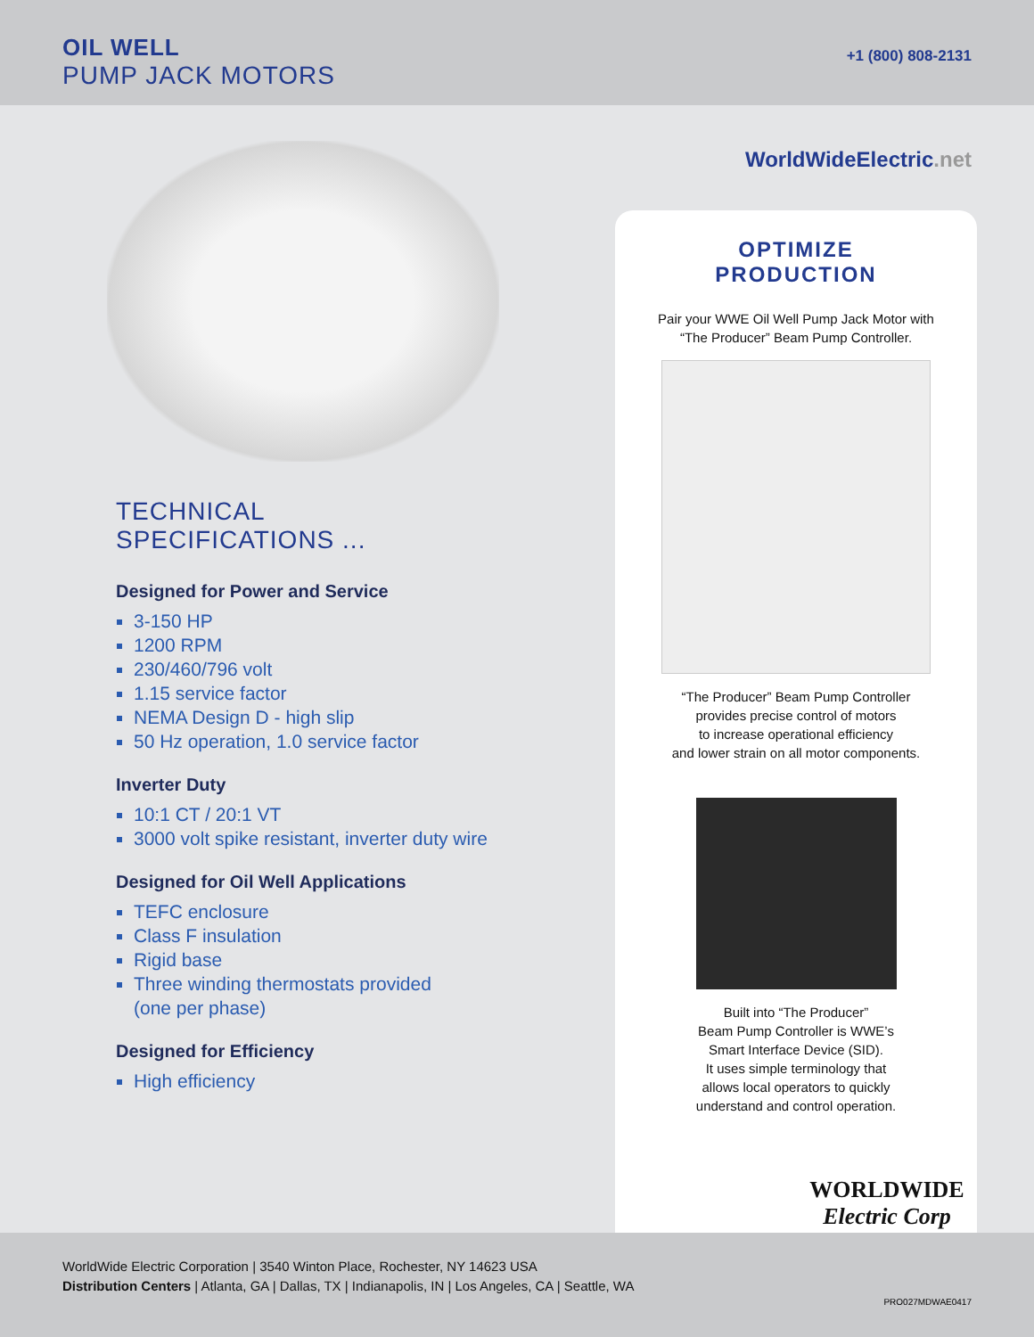OIL WELL
PUMP JACK MOTORS
+1 (800) 808-2131
WorldWideElectric.net
TECHNICAL
SPECIFICATIONS ...
Designed for Power and Service
3-150 HP
1200 RPM
230/460/796 volt
1.15 service factor
NEMA Design D - high slip
50 Hz operation, 1.0 service factor
Inverter Duty
10:1 CT / 20:1 VT
3000 volt spike resistant, inverter duty wire
Designed for Oil Well Applications
TEFC enclosure
Class F insulation
Rigid base
Three winding thermostats provided
(one per phase)
Designed for Efficiency
High efficiency
OPTIMIZE
PRODUCTION
Pair your WWE Oil Well Pump Jack Motor with
“The Producer” Beam Pump Controller.
“The Producer” Beam Pump Controller
provides precise control of motors
to increase operational efficiency
and lower strain on all motor components.
Built into “The Producer”
Beam Pump Controller is WWE’s
Smart Interface Device (SID).
It uses simple terminology that
allows local operators to quickly
understand and control operation.
WORLDWIDE
Electric Corp
WorldWide Electric Corporation | 3540 Winton Place, Rochester, NY 14623 USA
Distribution Centers | Atlanta, GA | Dallas, TX | Indianapolis, IN | Los Angeles, CA | Seattle, WA
PRO027MDWAE0417